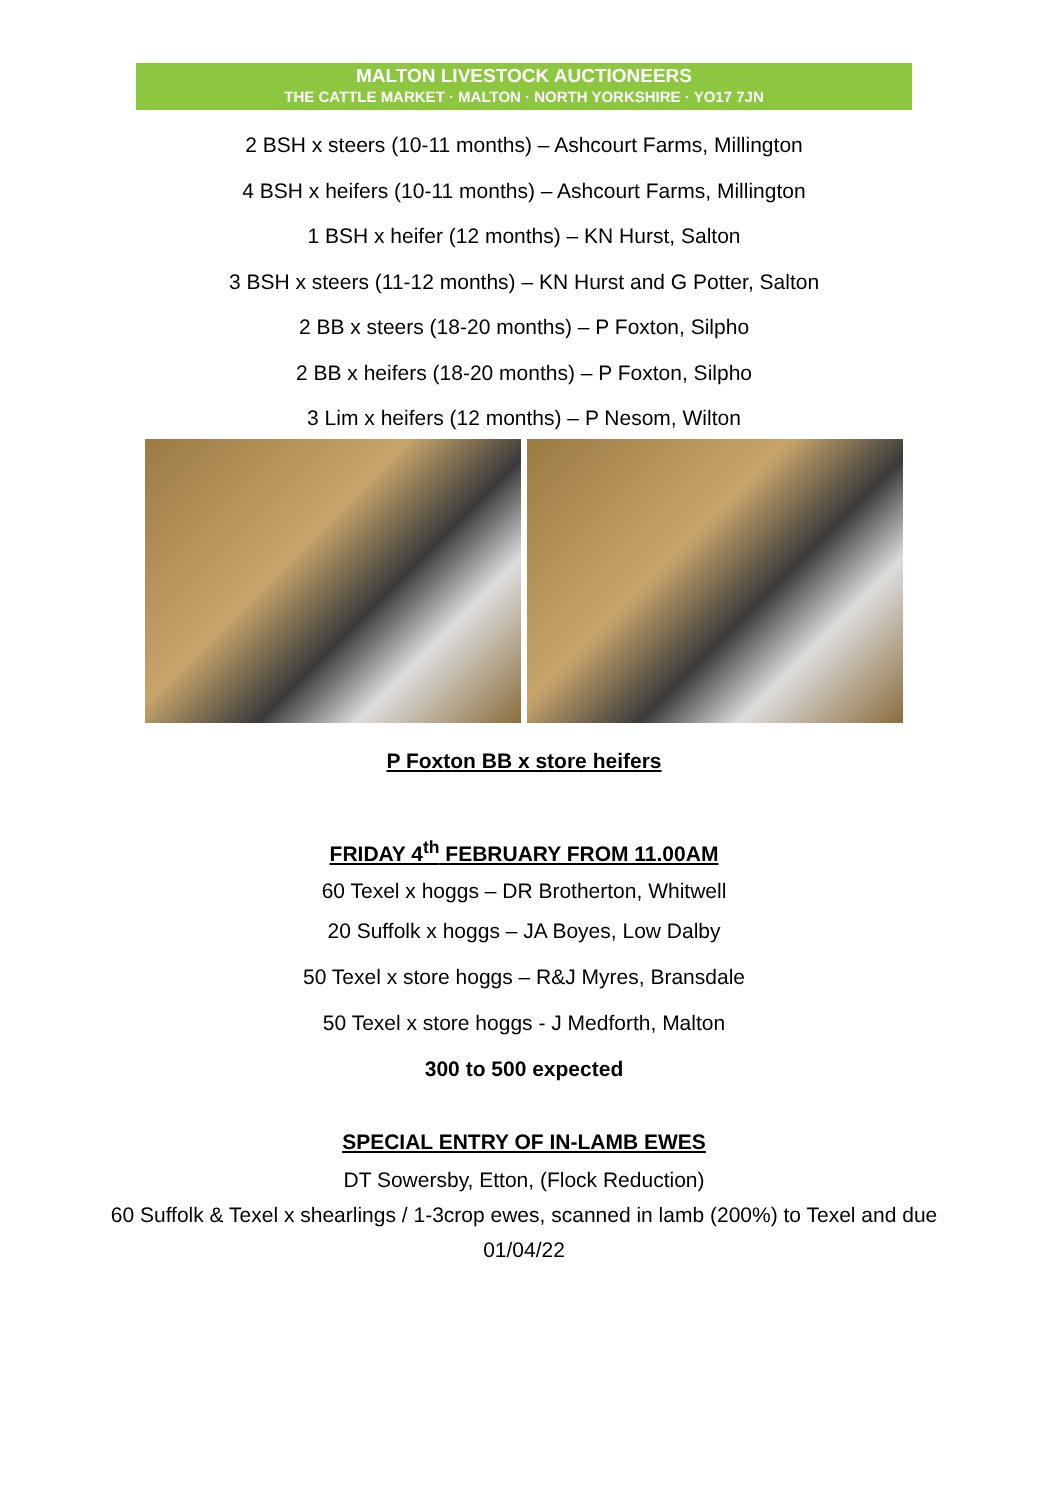MALTON LIVESTOCK AUCTIONEERS
THE CATTLE MARKET · MALTON · NORTH YORKSHIRE · YO17 7JN
2 BSH x steers (10-11 months) – Ashcourt Farms, Millington
4 BSH x heifers (10-11 months) – Ashcourt Farms, Millington
1 BSH x heifer (12 months) – KN Hurst, Salton
3 BSH x steers (11-12 months) – KN Hurst and G Potter, Salton
2 BB x steers (18-20 months) – P Foxton, Silpho
2 BB x heifers (18-20 months) – P Foxton, Silpho
3 Lim x heifers (12 months) – P Nesom, Wilton
P Foxton BB x store heifers
FRIDAY 4<sup>th</sup> FEBRUARY FROM 11.00AM
60 Texel x hoggs – DR Brotherton, Whitwell
20 Suffolk x hoggs – JA Boyes, Low Dalby
50 Texel x store hoggs – R&J Myres, Bransdale
50 Texel x store hoggs - J Medforth, Malton
300 to 500 expected
SPECIAL ENTRY OF IN-LAMB EWES
DT Sowersby, Etton, (Flock Reduction)
60 Suffolk & Texel x shearlings / 1-3crop ewes, scanned in lamb (200%) to Texel and due 01/04/22